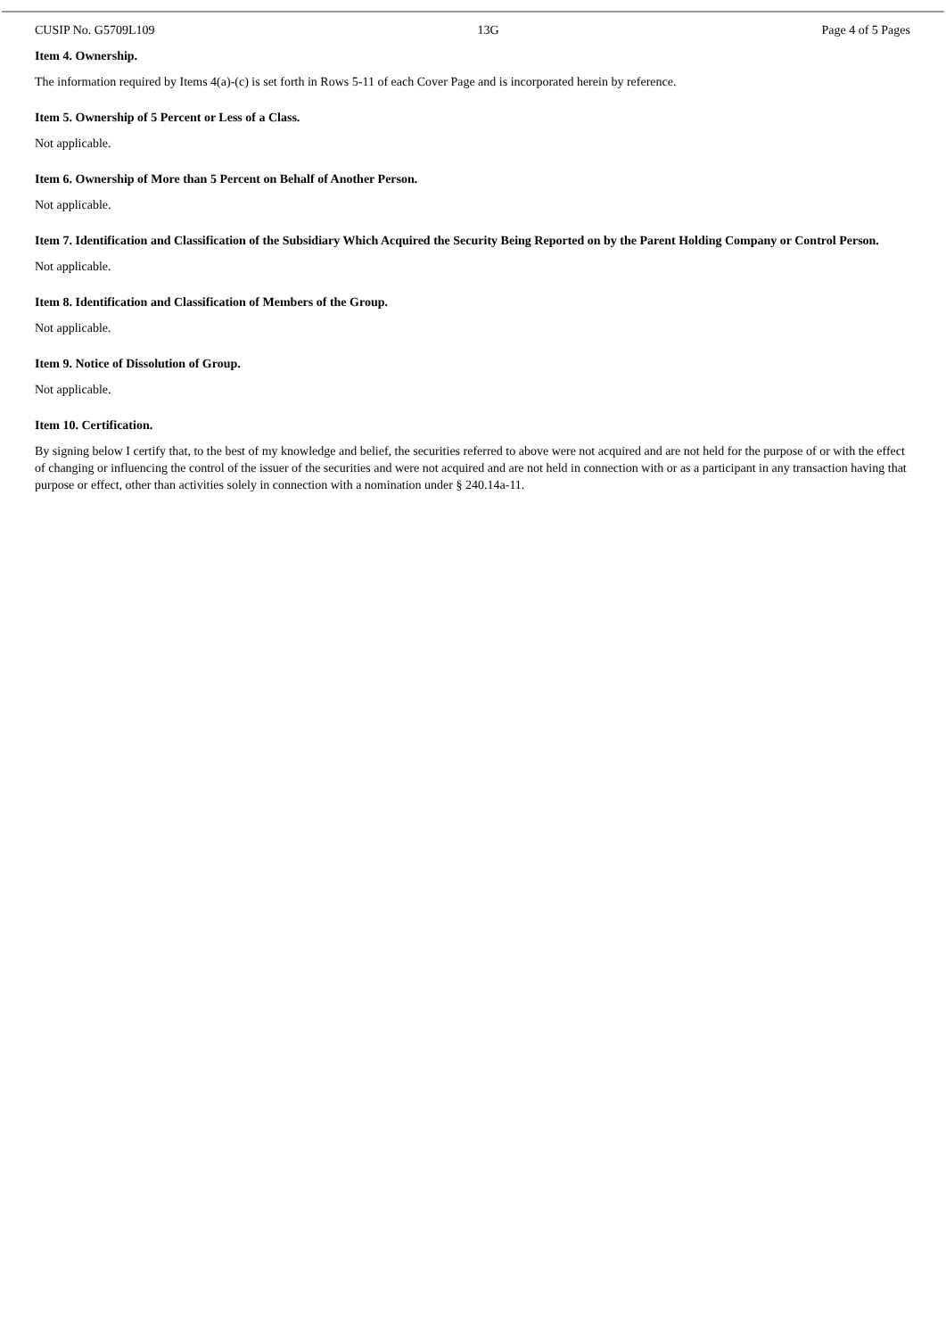CUSIP No. G5709L109 13G Page 4 of 5 Pages
Item 4. Ownership.
The information required by Items 4(a)-(c) is set forth in Rows 5-11 of each Cover Page and is incorporated herein by reference.
Item 5. Ownership of 5 Percent or Less of a Class.
Not applicable.
Item 6. Ownership of More than 5 Percent on Behalf of Another Person.
Not applicable.
Item 7. Identification and Classification of the Subsidiary Which Acquired the Security Being Reported on by the Parent Holding Company or Control Person.
Not applicable.
Item 8. Identification and Classification of Members of the Group.
Not applicable.
Item 9. Notice of Dissolution of Group.
Not applicable.
Item 10. Certification.
By signing below I certify that, to the best of my knowledge and belief, the securities referred to above were not acquired and are not held for the purpose of or with the effect of changing or influencing the control of the issuer of the securities and were not acquired and are not held in connection with or as a participant in any transaction having that purpose or effect, other than activities solely in connection with a nomination under § 240.14a-11.